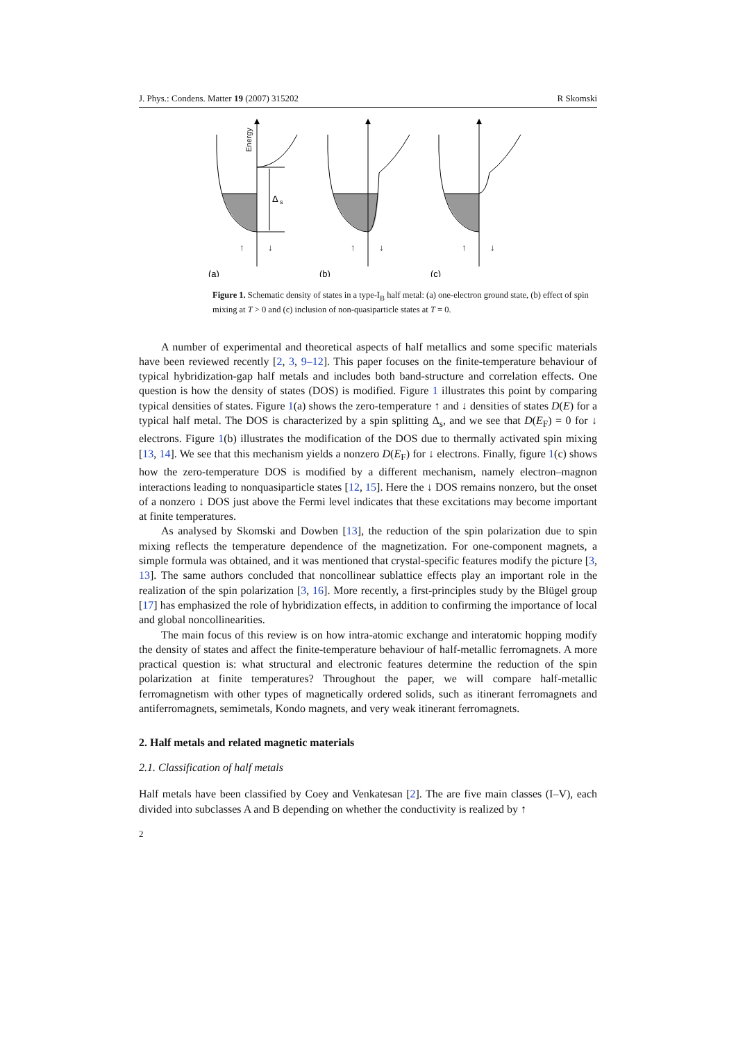J. Phys.: Condens. Matter 19 (2007) 315202 R Skomski
Δ
s
Energy
↑
↓
(a)
↑
↓
(b)
↑
↓
(c)
Figure 1. Schematic density of states in a type-I<sub>B</sub> half metal: (a) one-electron ground state, (b) effect of spin mixing at T > 0 and (c) inclusion of non-quasiparticle states at T = 0.
A number of experimental and theoretical aspects of half metallics and some specific materials have been reviewed recently [2, 3, 9–12]. This paper focuses on the finite-temperature behaviour of typical hybridization-gap half metals and includes both band-structure and correlation effects. One question is how the density of states (DOS) is modified. Figure 1 illustrates this point by comparing typical densities of states. Figure 1(a) shows the zero-temperature ↑ and ↓ densities of states D(E) for a typical half metal. The DOS is characterized by a spin splitting Δ<sub>s</sub>, and we see that D(E<sub>F</sub>) = 0 for ↓ electrons. Figure 1(b) illustrates the modification of the DOS due to thermally activated spin mixing [13, 14]. We see that this mechanism yields a nonzero D(E<sub>F</sub>) for ↓ electrons. Finally, figure 1(c) shows how the zero-temperature DOS is modified by a different mechanism, namely electron–magnon interactions leading to nonquasiparticle states [12, 15]. Here the ↓ DOS remains nonzero, but the onset of a nonzero ↓ DOS just above the Fermi level indicates that these excitations may become important at finite temperatures.
As analysed by Skomski and Dowben [13], the reduction of the spin polarization due to spin mixing reflects the temperature dependence of the magnetization. For one-component magnets, a simple formula was obtained, and it was mentioned that crystal-specific features modify the picture [3, 13]. The same authors concluded that noncollinear sublattice effects play an important role in the realization of the spin polarization [3, 16]. More recently, a first-principles study by the Blügel group [17] has emphasized the role of hybridization effects, in addition to confirming the importance of local and global noncollinearities.
The main focus of this review is on how intra-atomic exchange and interatomic hopping modify the density of states and affect the finite-temperature behaviour of half-metallic ferromagnets. A more practical question is: what structural and electronic features determine the reduction of the spin polarization at finite temperatures? Throughout the paper, we will compare half-metallic ferromagnetism with other types of magnetically ordered solids, such as itinerant ferromagnets and antiferromagnets, semimetals, Kondo magnets, and very weak itinerant ferromagnets.
2. Half metals and related magnetic materials
2.1. Classification of half metals
Half metals have been classified by Coey and Venkatesan [2]. The are five main classes (I–V), each divided into subclasses A and B depending on whether the conductivity is realized by ↑
2